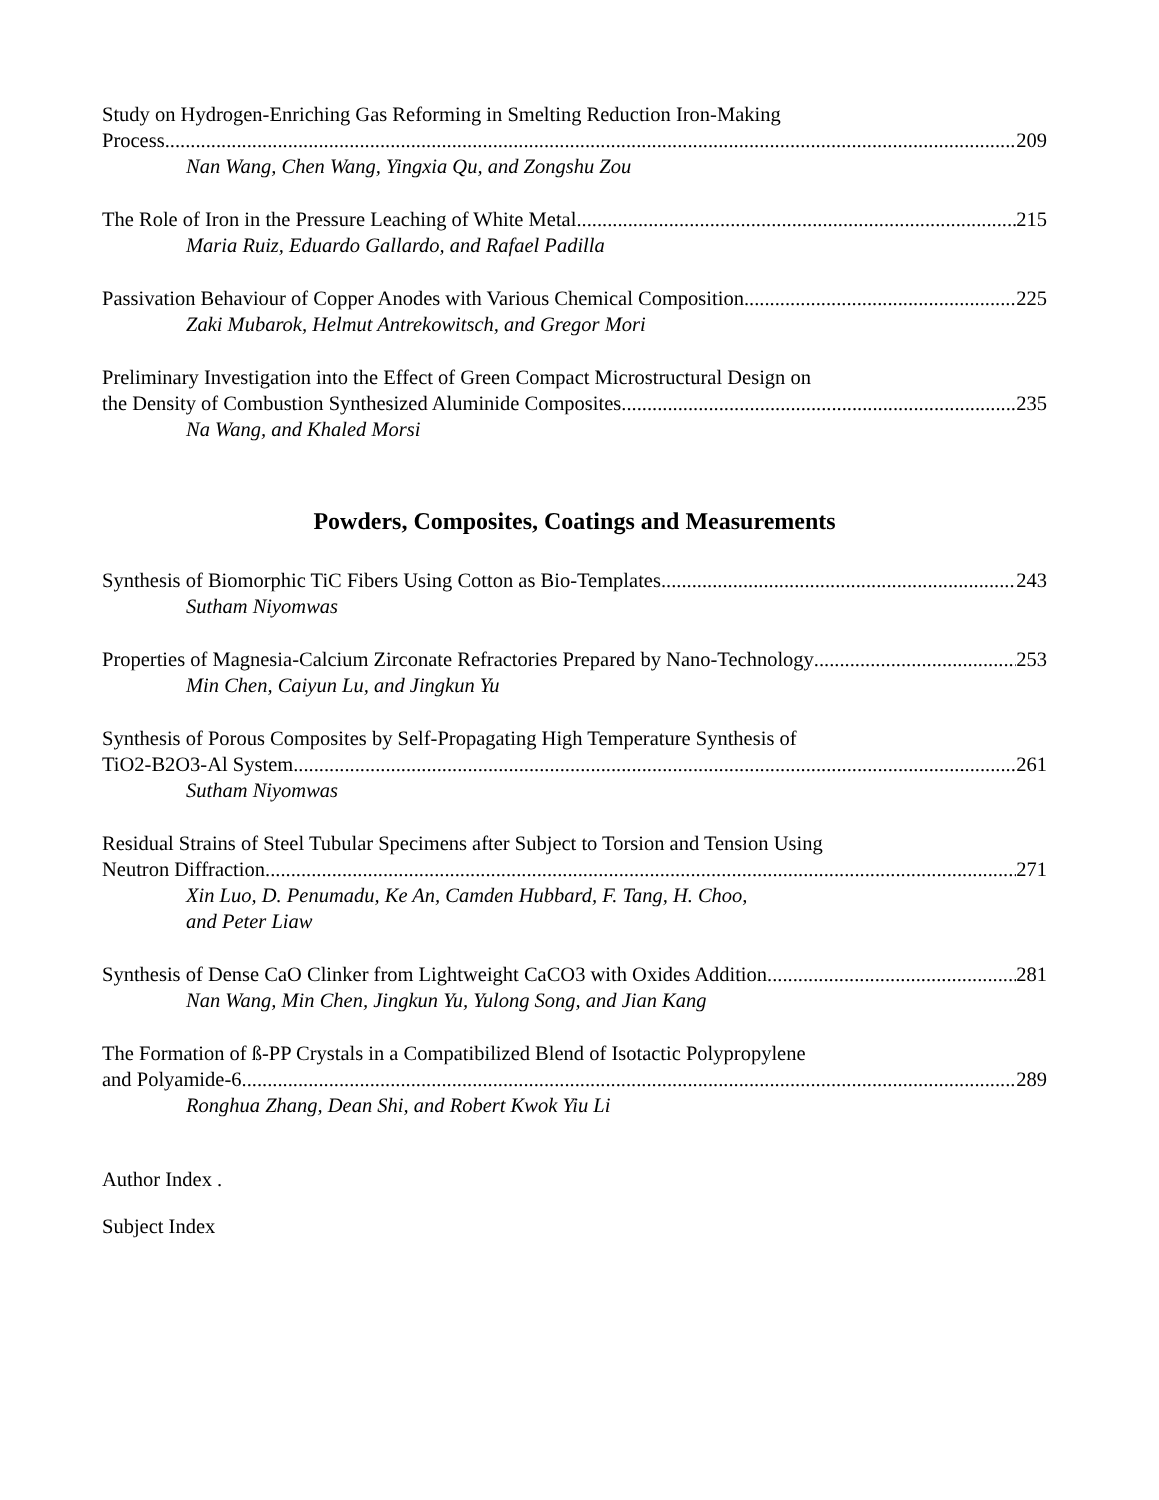Study on Hydrogen-Enriching Gas Reforming in Smelting Reduction Iron-Making
Process 209
Nan Wang, Chen Wang, Yingxia Qu, and Zongshu Zou
The Role of Iron in the Pressure Leaching of White Metal 215
Maria Ruiz, Eduardo Gallardo, and Rafael Padilla
Passivation Behaviour of Copper Anodes with Various Chemical Composition 225
Zaki Mubarok, Helmut Antrekowitsch, and Gregor Mori
Preliminary Investigation into the Effect of Green Compact Microstructural Design on
the Density of Combustion Synthesized Aluminide Composites 235
Na Wang, and Khaled Morsi
Powders, Composites, Coatings and Measurements
Synthesis of Biomorphic TiC Fibers Using Cotton as Bio-Templates 243
Sutham Niyomwas
Properties of Magnesia-Calcium Zirconate Refractories Prepared by Nano-Technology 253
Min Chen, Caiyun Lu, and Jingkun Yu
Synthesis of Porous Composites by Self-Propagating High Temperature Synthesis of
TiO2-B2O3-Al System 261
Sutham Niyomwas
Residual Strains of Steel Tubular Specimens after Subject to Torsion and Tension Using
Neutron Diffraction 271
Xin Luo, D. Penumadu, Ke An, Camden Hubbard, F. Tang, H. Choo,
and Peter Liaw
Synthesis of Dense CaO Clinker from Lightweight CaCO3 with Oxides Addition 281
Nan Wang, Min Chen, Jingkun Yu, Yulong Song, and Jian Kang
The Formation of ß-PP Crystals in a Compatibilized Blend of Isotactic Polypropylene
and Polyamide-6 289
Ronghua Zhang, Dean Shi, and Robert Kwok Yiu Li
Author Index .
Subject Index